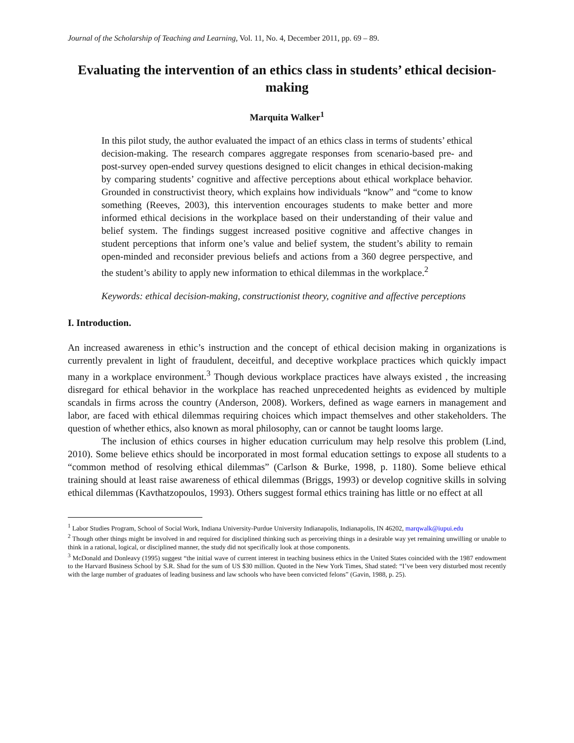Journal of the Scholarship of Teaching and Learning, Vol. 11, No. 4, December 2011, pp. 69 – 89.
Evaluating the intervention of an ethics class in students’ ethical decision-making
Marquita Walker<sup>1</sup>
In this pilot study, the author evaluated the impact of an ethics class in terms of students’ ethical decision-making. The research compares aggregate responses from scenario-based pre- and post-survey open-ended survey questions designed to elicit changes in ethical decision-making by comparing students’ cognitive and affective perceptions about ethical workplace behavior. Grounded in constructivist theory, which explains how individuals “know” and “come to know something (Reeves, 2003), this intervention encourages students to make better and more informed ethical decisions in the workplace based on their understanding of their value and belief system. The findings suggest increased positive cognitive and affective changes in student perceptions that inform one’s value and belief system, the student’s ability to remain open-minded and reconsider previous beliefs and actions from a 360 degree perspective, and the student’s ability to apply new information to ethical dilemmas in the workplace.<sup>2</sup>
Keywords: ethical decision-making, constructionist theory, cognitive and affective perceptions
I. Introduction.
An increased awareness in ethic’s instruction and the concept of ethical decision making in organizations is currently prevalent in light of fraudulent, deceitful, and deceptive workplace practices which quickly impact many in a workplace environment.<sup>3</sup> Though devious workplace practices have always existed , the increasing disregard for ethical behavior in the workplace has reached unprecedented heights as evidenced by multiple scandals in firms across the country (Anderson, 2008). Workers, defined as wage earners in management and labor, are faced with ethical dilemmas requiring choices which impact themselves and other stakeholders. The question of whether ethics, also known as moral philosophy, can or cannot be taught looms large.
The inclusion of ethics courses in higher education curriculum may help resolve this problem (Lind, 2010). Some believe ethics should be incorporated in most formal education settings to expose all students to a “common method of resolving ethical dilemmas” (Carlson & Burke, 1998, p. 1180). Some believe ethical training should at least raise awareness of ethical dilemmas (Briggs, 1993) or develop cognitive skills in solving ethical dilemmas (Kavthatzopoulos, 1993). Others suggest formal ethics training has little or no effect at all
<sup>1</sup> Labor Studies Program, School of Social Work, Indiana University-Purdue University Indianapolis, Indianapolis, IN 46202, marqwalk@iupui.edu
<sup>2</sup> Though other things might be involved in and required for disciplined thinking such as perceiving things in a desirable way yet remaining unwilling or unable to think in a rational, logical, or disciplined manner, the study did not specifically look at those components.
<sup>3</sup> McDonald and Donleavy (1995) suggest “the initial wave of current interest in teaching business ethics in the United States coincided with the 1987 endowment to the Harvard Business School by S.R. Shad for the sum of US $30 million. Quoted in the New York Times, Shad stated: “I’ve been very disturbed most recently with the large number of graduates of leading business and law schools who have been convicted felons” (Gavin, 1988, p. 25).